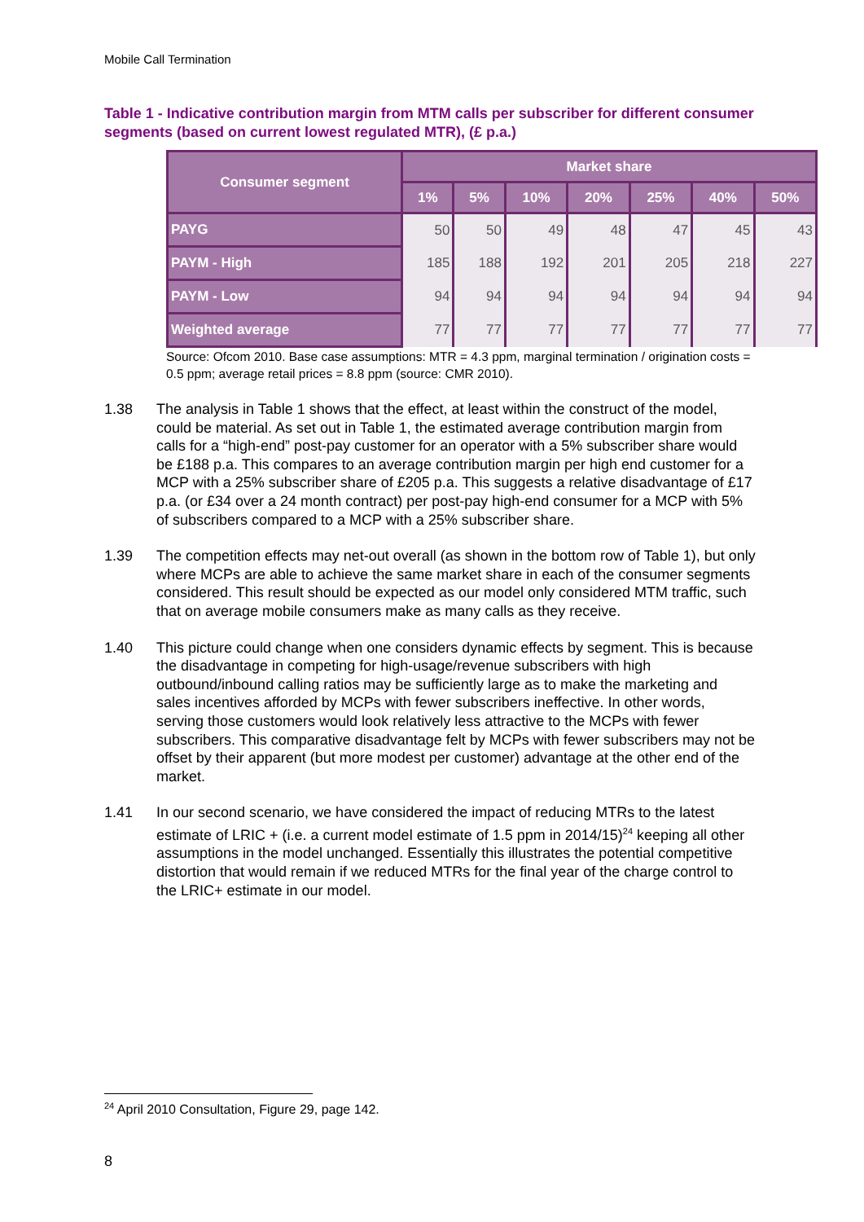Mobile Call Termination
Table 1 - Indicative contribution margin from MTM calls per subscriber for different consumer segments (based on current lowest regulated MTR), (£ p.a.)
| Consumer segment | Market share | | | | | | |
| --- | --- | --- | --- | --- | --- | --- | --- |
| | 1% | 5% | 10% | 20% | 25% | 40% | 50% |
| PAYG | 50 | 50 | 49 | 48 | 47 | 45 | 43 |
| PAYM - High | 185 | 188 | 192 | 201 | 205 | 218 | 227 |
| PAYM - Low | 94 | 94 | 94 | 94 | 94 | 94 | 94 |
| Weighted average | 77 | 77 | 77 | 77 | 77 | 77 | 77 |
Source: Ofcom 2010. Base case assumptions: MTR = 4.3 ppm, marginal termination / origination costs = 0.5 ppm; average retail prices = 8.8 ppm (source: CMR 2010).
1.38 The analysis in Table 1 shows that the effect, at least within the construct of the model, could be material. As set out in Table 1, the estimated average contribution margin from calls for a “high-end” post-pay customer for an operator with a 5% subscriber share would be £188 p.a. This compares to an average contribution margin per high end customer for a MCP with a 25% subscriber share of £205 p.a. This suggests a relative disadvantage of £17 p.a. (or £34 over a 24 month contract) per post-pay high-end consumer for a MCP with 5% of subscribers compared to a MCP with a 25% subscriber share.
1.39 The competition effects may net-out overall (as shown in the bottom row of Table 1), but only where MCPs are able to achieve the same market share in each of the consumer segments considered. This result should be expected as our model only considered MTM traffic, such that on average mobile consumers make as many calls as they receive.
1.40 This picture could change when one considers dynamic effects by segment. This is because the disadvantage in competing for high-usage/revenue subscribers with high outbound/inbound calling ratios may be sufficiently large as to make the marketing and sales incentives afforded by MCPs with fewer subscribers ineffective. In other words, serving those customers would look relatively less attractive to the MCPs with fewer subscribers. This comparative disadvantage felt by MCPs with fewer subscribers may not be offset by their apparent (but more modest per customer) advantage at the other end of the market.
1.41 In our second scenario, we have considered the impact of reducing MTRs to the latest estimate of LRIC + (i.e. a current model estimate of 1.5 ppm in 2014/15)<sup>24</sup> keeping all other assumptions in the model unchanged. Essentially this illustrates the potential competitive distortion that would remain if we reduced MTRs for the final year of the charge control to the LRIC+ estimate in our model.
<sup>24</sup> April 2010 Consultation, Figure 29, page 142.
8